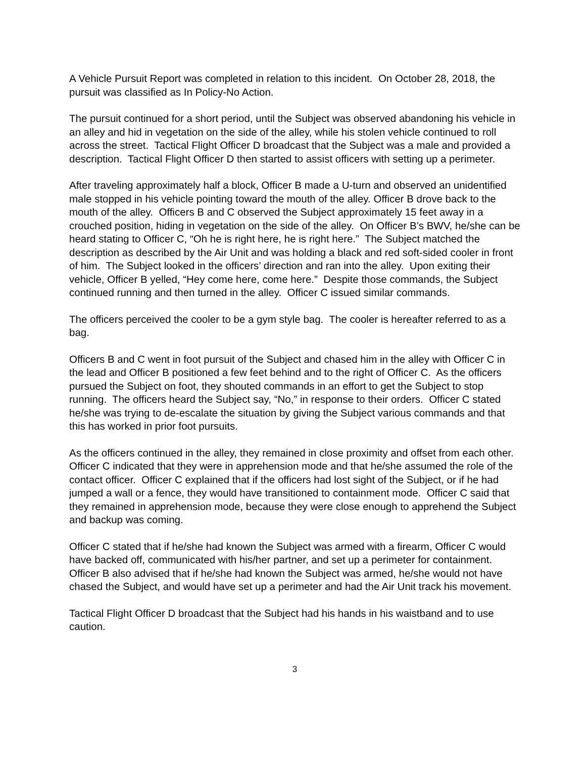A Vehicle Pursuit Report was completed in relation to this incident. On October 28, 2018, the pursuit was classified as In Policy-No Action.
The pursuit continued for a short period, until the Subject was observed abandoning his vehicle in an alley and hid in vegetation on the side of the alley, while his stolen vehicle continued to roll across the street. Tactical Flight Officer D broadcast that the Subject was a male and provided a description. Tactical Flight Officer D then started to assist officers with setting up a perimeter.
After traveling approximately half a block, Officer B made a U-turn and observed an unidentified male stopped in his vehicle pointing toward the mouth of the alley. Officer B drove back to the mouth of the alley. Officers B and C observed the Subject approximately 15 feet away in a crouched position, hiding in vegetation on the side of the alley. On Officer B’s BWV, he/she can be heard stating to Officer C, “Oh he is right here, he is right here.” The Subject matched the description as described by the Air Unit and was holding a black and red soft-sided cooler in front of him. The Subject looked in the officers’ direction and ran into the alley. Upon exiting their vehicle, Officer B yelled, “Hey come here, come here.” Despite those commands, the Subject continued running and then turned in the alley. Officer C issued similar commands.
The officers perceived the cooler to be a gym style bag. The cooler is hereafter referred to as a bag.
Officers B and C went in foot pursuit of the Subject and chased him in the alley with Officer C in the lead and Officer B positioned a few feet behind and to the right of Officer C. As the officers pursued the Subject on foot, they shouted commands in an effort to get the Subject to stop running. The officers heard the Subject say, “No,” in response to their orders. Officer C stated he/she was trying to de-escalate the situation by giving the Subject various commands and that this has worked in prior foot pursuits.
As the officers continued in the alley, they remained in close proximity and offset from each other. Officer C indicated that they were in apprehension mode and that he/she assumed the role of the contact officer. Officer C explained that if the officers had lost sight of the Subject, or if he had jumped a wall or a fence, they would have transitioned to containment mode. Officer C said that they remained in apprehension mode, because they were close enough to apprehend the Subject and backup was coming.
Officer C stated that if he/she had known the Subject was armed with a firearm, Officer C would have backed off, communicated with his/her partner, and set up a perimeter for containment. Officer B also advised that if he/she had known the Subject was armed, he/she would not have chased the Subject, and would have set up a perimeter and had the Air Unit track his movement.
Tactical Flight Officer D broadcast that the Subject had his hands in his waistband and to use caution.
3